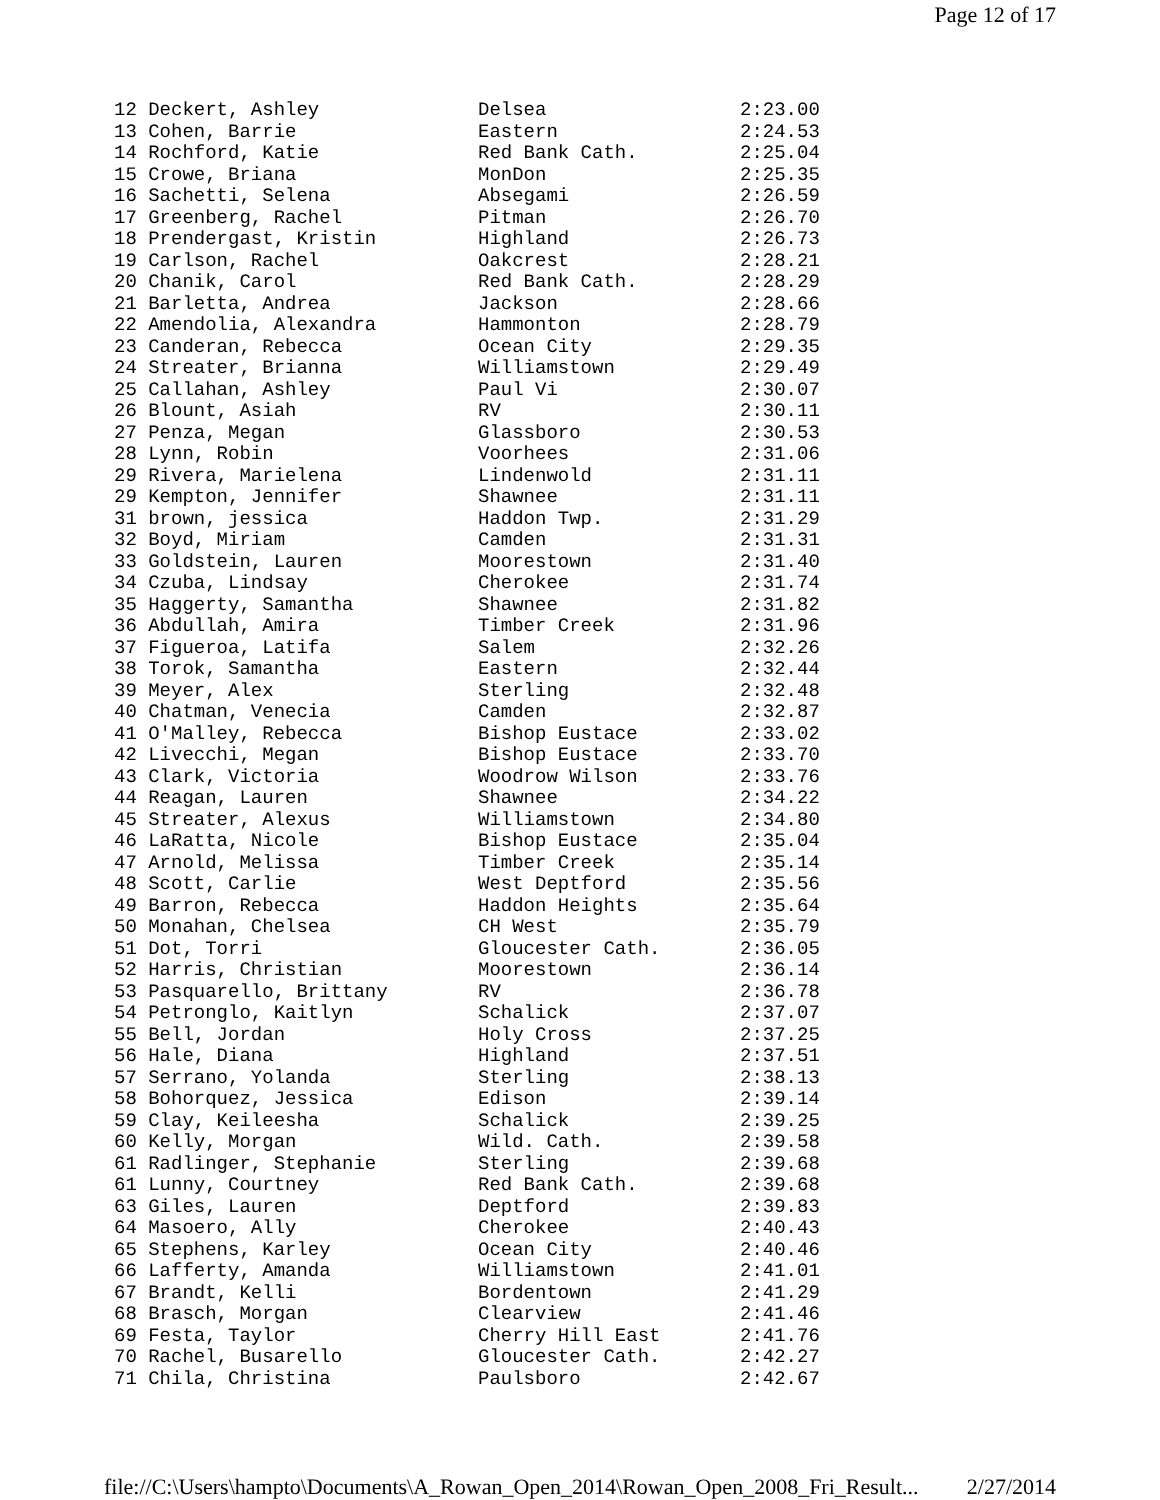Page 12 of 17
| 12 Deckert, Ashley | Delsea | 2:23.00 |
| 13 Cohen, Barrie | Eastern | 2:24.53 |
| 14 Rochford, Katie | Red Bank Cath. | 2:25.04 |
| 15 Crowe, Briana | MonDon | 2:25.35 |
| 16 Sachetti, Selena | Absegami | 2:26.59 |
| 17 Greenberg, Rachel | Pitman | 2:26.70 |
| 18 Prendergast, Kristin | Highland | 2:26.73 |
| 19 Carlson, Rachel | Oakcrest | 2:28.21 |
| 20 Chanik, Carol | Red Bank Cath. | 2:28.29 |
| 21 Barletta, Andrea | Jackson | 2:28.66 |
| 22 Amendolia, Alexandra | Hammonton | 2:28.79 |
| 23 Canderan, Rebecca | Ocean City | 2:29.35 |
| 24 Streater, Brianna | Williamstown | 2:29.49 |
| 25 Callahan, Ashley | Paul Vi | 2:30.07 |
| 26 Blount, Asiah | RV | 2:30.11 |
| 27 Penza, Megan | Glassboro | 2:30.53 |
| 28 Lynn, Robin | Voorhees | 2:31.06 |
| 29 Rivera, Marielena | Lindenwold | 2:31.11 |
| 29 Kempton, Jennifer | Shawnee | 2:31.11 |
| 31 brown, jessica | Haddon Twp. | 2:31.29 |
| 32 Boyd, Miriam | Camden | 2:31.31 |
| 33 Goldstein, Lauren | Moorestown | 2:31.40 |
| 34 Czuba, Lindsay | Cherokee | 2:31.74 |
| 35 Haggerty, Samantha | Shawnee | 2:31.82 |
| 36 Abdullah, Amira | Timber Creek | 2:31.96 |
| 37 Figueroa, Latifa | Salem | 2:32.26 |
| 38 Torok, Samantha | Eastern | 2:32.44 |
| 39 Meyer, Alex | Sterling | 2:32.48 |
| 40 Chatman, Venecia | Camden | 2:32.87 |
| 41 O'Malley, Rebecca | Bishop Eustace | 2:33.02 |
| 42 Livecchi, Megan | Bishop Eustace | 2:33.70 |
| 43 Clark, Victoria | Woodrow Wilson | 2:33.76 |
| 44 Reagan, Lauren | Shawnee | 2:34.22 |
| 45 Streater, Alexus | Williamstown | 2:34.80 |
| 46 LaRatta, Nicole | Bishop Eustace | 2:35.04 |
| 47 Arnold, Melissa | Timber Creek | 2:35.14 |
| 48 Scott, Carlie | West Deptford | 2:35.56 |
| 49 Barron, Rebecca | Haddon Heights | 2:35.64 |
| 50 Monahan, Chelsea | CH West | 2:35.79 |
| 51 Dot, Torri | Gloucester Cath. | 2:36.05 |
| 52 Harris, Christian | Moorestown | 2:36.14 |
| 53 Pasquarello, Brittany | RV | 2:36.78 |
| 54 Petronglo, Kaitlyn | Schalick | 2:37.07 |
| 55 Bell, Jordan | Holy Cross | 2:37.25 |
| 56 Hale, Diana | Highland | 2:37.51 |
| 57 Serrano, Yolanda | Sterling | 2:38.13 |
| 58 Bohorquez, Jessica | Edison | 2:39.14 |
| 59 Clay, Keileesha | Schalick | 2:39.25 |
| 60 Kelly, Morgan | Wild. Cath. | 2:39.58 |
| 61 Radlinger, Stephanie | Sterling | 2:39.68 |
| 61 Lunny, Courtney | Red Bank Cath. | 2:39.68 |
| 63 Giles, Lauren | Deptford | 2:39.83 |
| 64 Masoero, Ally | Cherokee | 2:40.43 |
| 65 Stephens, Karley | Ocean City | 2:40.46 |
| 66 Lafferty, Amanda | Williamstown | 2:41.01 |
| 67 Brandt, Kelli | Bordentown | 2:41.29 |
| 68 Brasch, Morgan | Clearview | 2:41.46 |
| 69 Festa, Taylor | Cherry Hill East | 2:41.76 |
| 70 Rachel, Busarello | Gloucester Cath. | 2:42.27 |
| 71 Chila, Christina | Paulsboro | 2:42.67 |
file://C:\Users\hampto\Documents\A_Rowan_Open_2014\Rowan_Open_2008_Fri_Result... 2/27/2014